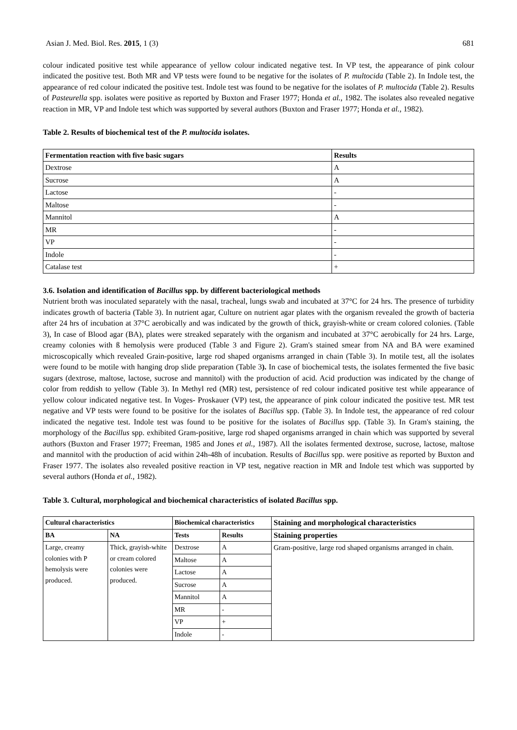Asian J. Med. Biol. Res. 2015, 1 (3) 681
colour indicated positive test while appearance of yellow colour indicated negative test. In VP test, the appearance of pink colour indicated the positive test. Both MR and VP tests were found to be negative for the isolates of P. multocida (Table 2). In Indole test, the appearance of red colour indicated the positive test. Indole test was found to be negative for the isolates of P. multocida (Table 2). Results of Pasteurella spp. isolates were positive as reported by Buxton and Fraser 1977; Honda et al., 1982. The isolates also revealed negative reaction in MR, VP and Indole test which was supported by several authors (Buxton and Fraser 1977; Honda et al., 1982).
Table 2. Results of biochemical test of the P. multocida isolates.
| Fermentation reaction with five basic sugars | Results |
| --- | --- |
| Dextrose | A |
| Sucrose | A |
| Lactose | - |
| Maltose | - |
| Mannitol | A |
| MR | - |
| VP | - |
| Indole | - |
| Catalase test | + |
3.6. Isolation and identification of Bacillus spp. by different bacteriological methods
Nutrient broth was inoculated separately with the nasal, tracheal, lungs swab and incubated at 37°C for 24 hrs. The presence of turbidity indicates growth of bacteria (Table 3). In nutrient agar, Culture on nutrient agar plates with the organism revealed the growth of bacteria after 24 hrs of incubation at 37°C aerobically and was indicated by the growth of thick, grayish-white or cream colored colonies. (Table 3), In case of Blood agar (BA), plates were streaked separately with the organism and incubated at 37°C aerobically for 24 hrs. Large, creamy colonies with ß hemolysis were produced (Table 3 and Figure 2). Gram's stained smear from NA and BA were examined microscopically which revealed Grain-positive, large rod shaped organisms arranged in chain (Table 3). In motile test, all the isolates were found to be motile with hanging drop slide preparation (Table 3). In case of biochemical tests, the isolates fermented the five basic sugars (dextrose, maltose, lactose, sucrose and mannitol) with the production of acid. Acid production was indicated by the change of color from reddish to yellow (Table 3). In Methyl red (MR) test, persistence of red colour indicated positive test while appearance of yellow colour indicated negative test. In Voges- Proskauer (VP) test, the appearance of pink colour indicated the positive test. MR test negative and VP tests were found to be positive for the isolates of Bacillus spp. (Table 3). In Indole test, the appearance of red colour indicated the negative test. Indole test was found to be positive for the isolates of Bacillus spp. (Table 3). In Gram's staining, the morphology of the Bacillus spp. exhibited Gram-positive, large rod shaped organisms arranged in chain which was supported by several authors (Buxton and Fraser 1977; Freeman, 1985 and Jones et al., 1987). All the isolates fermented dextrose, sucrose, lactose, maltose and mannitol with the production of acid within 24h-48h of incubation. Results of Bacillus spp. were positive as reported by Buxton and Fraser 1977. The isolates also revealed positive reaction in VP test, negative reaction in MR and Indole test which was supported by several authors (Honda et al., 1982).
Table 3. Cultural, morphological and biochemical characteristics of isolated Bacillus spp.
| Cultural characteristics | | Biochemical characteristics | | Staining and morphological characteristics |
| --- | --- | --- | --- | --- |
| BA | NA | Tests | Results | Staining properties |
| Large, creamy colonies with P hemolysis were produced. | Thick, grayish-white or cream colored colonies were produced. | Dextrose | A | Gram-positive, large rod shaped organisms arranged in chain. |
| | | Maltose | A | |
| | | Lactose | A | |
| | | Sucrose | A | |
| | | Mannitol | A | |
| | | MR | - | |
| | | VP | + | |
| | | Indole | - | |